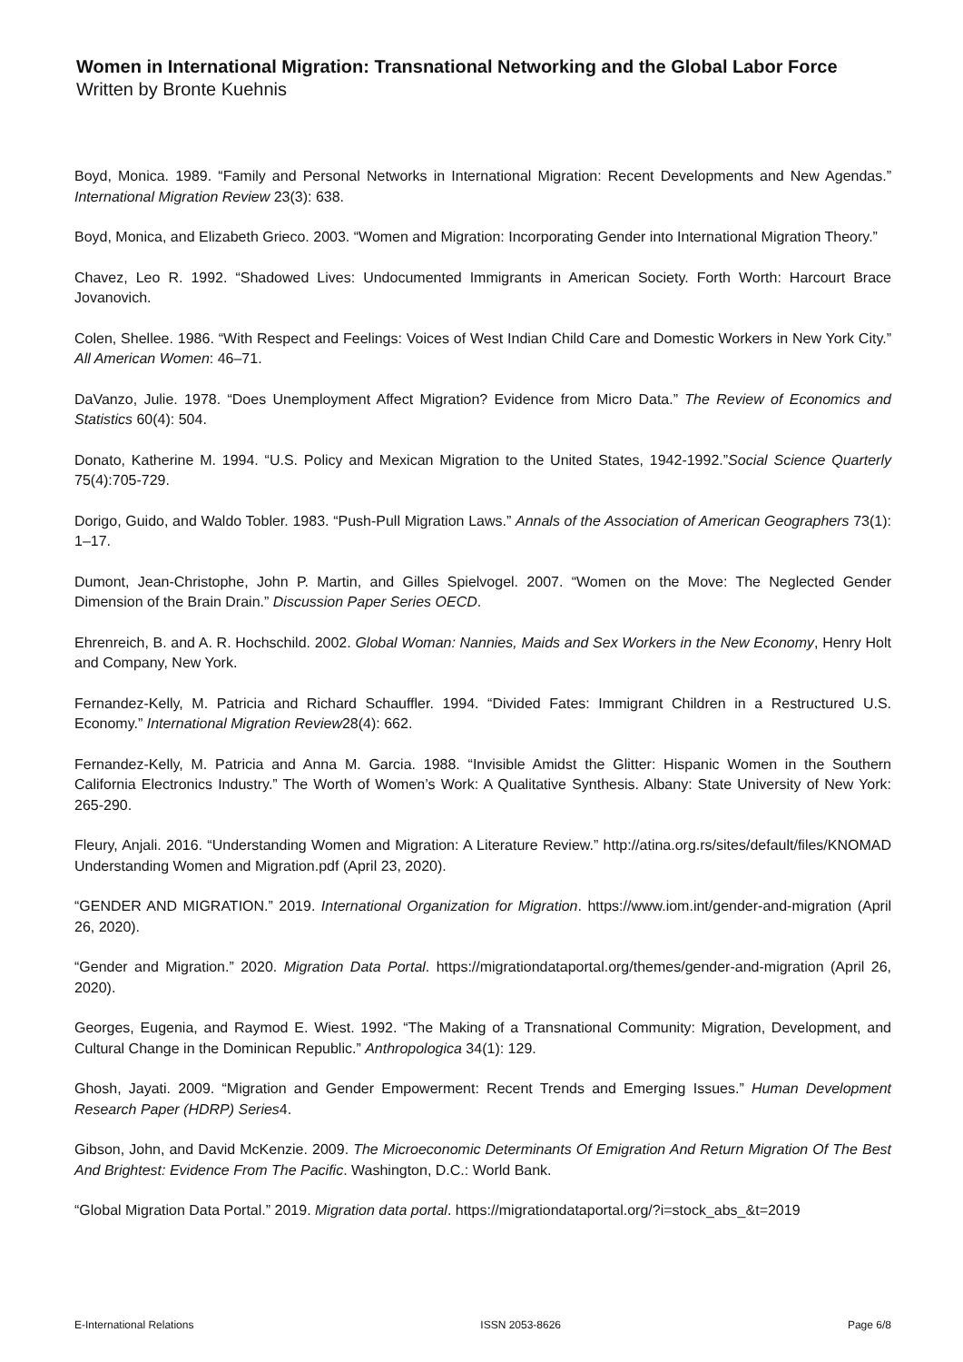Women in International Migration: Transnational Networking and the Global Labor Force
Written by Bronte Kuehnis
Boyd, Monica. 1989. “Family and Personal Networks in International Migration: Recent Developments and New Agendas.” International Migration Review 23(3): 638.
Boyd, Monica, and Elizabeth Grieco. 2003. “Women and Migration: Incorporating Gender into International Migration Theory.”
Chavez, Leo R. 1992. “Shadowed Lives: Undocumented Immigrants in American Society. Forth Worth: Harcourt Brace Jovanovich.
Colen, Shellee. 1986. “With Respect and Feelings: Voices of West Indian Child Care and Domestic Workers in New York City.” All American Women: 46–71.
DaVanzo, Julie. 1978. “Does Unemployment Affect Migration? Evidence from Micro Data.” The Review of Economics and Statistics 60(4): 504.
Donato, Katherine M. 1994. “U.S. Policy and Mexican Migration to the United States, 1942-1992.”Social Science Quarterly 75(4):705-729.
Dorigo, Guido, and Waldo Tobler. 1983. “Push-Pull Migration Laws.” Annals of the Association of American Geographers 73(1): 1–17.
Dumont, Jean-Christophe, John P. Martin, and Gilles Spielvogel. 2007. “Women on the Move: The Neglected Gender Dimension of the Brain Drain.” Discussion Paper Series OECD.
Ehrenreich, B. and A. R. Hochschild. 2002. Global Woman: Nannies, Maids and Sex Workers in the New Economy, Henry Holt and Company, New York.
Fernandez-Kelly, M. Patricia and Richard Schauffler. 1994. “Divided Fates: Immigrant Children in a Restructured U.S. Economy.” International Migration Review28(4): 662.
Fernandez-Kelly, M. Patricia and Anna M. Garcia. 1988. “Invisible Amidst the Glitter: Hispanic Women in the Southern California Electronics Industry.” The Worth of Women’s Work: A Qualitative Synthesis. Albany: State University of New York: 265-290.
Fleury, Anjali. 2016. “Understanding Women and Migration: A Literature Review.” http://atina.org.rs/sites/default/files/KNOMAD Understanding Women and Migration.pdf (April 23, 2020).
“GENDER AND MIGRATION.” 2019. International Organization for Migration. https://www.iom.int/gender-and-migration (April 26, 2020).
“Gender and Migration.” 2020. Migration Data Portal. https://migrationdataportal.org/themes/gender-and-migration (April 26, 2020).
Georges, Eugenia, and Raymod E. Wiest. 1992. “The Making of a Transnational Community: Migration, Development, and Cultural Change in the Dominican Republic.” Anthropologica 34(1): 129.
Ghosh, Jayati. 2009. “Migration and Gender Empowerment: Recent Trends and Emerging Issues.” Human Development Research Paper (HDRP) Series4.
Gibson, John, and David McKenzie. 2009. The Microeconomic Determinants Of Emigration And Return Migration Of The Best And Brightest: Evidence From The Pacific. Washington, D.C.: World Bank.
“Global Migration Data Portal.” 2019. Migration data portal. https://migrationdataportal.org/?i=stock_abs_&t=2019
E-International Relations ISSN 2053-8626 Page 6/8